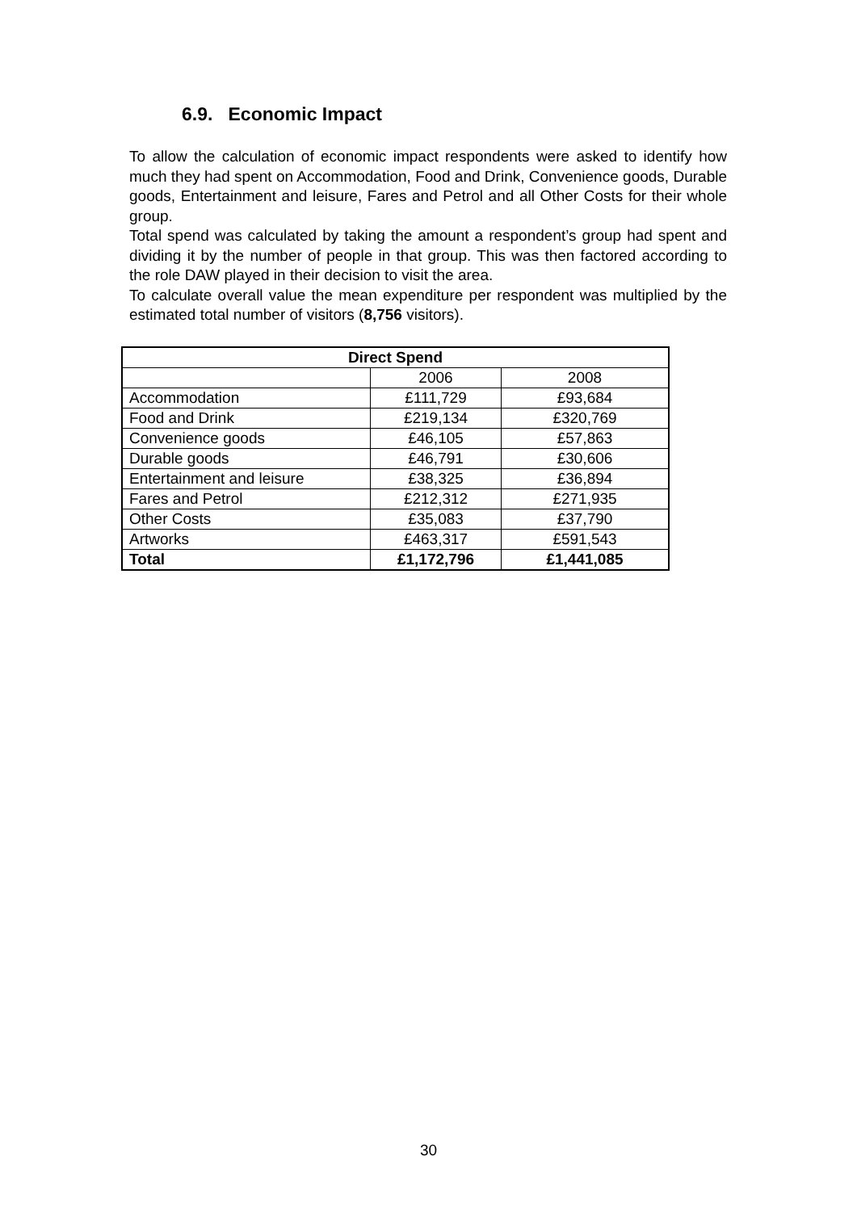6.9. Economic Impact
To allow the calculation of economic impact respondents were asked to identify how much they had spent on Accommodation, Food and Drink, Convenience goods, Durable goods, Entertainment and leisure, Fares and Petrol and all Other Costs for their whole group.
Total spend was calculated by taking the amount a respondent’s group had spent and dividing it by the number of people in that group. This was then factored according to the role DAW played in their decision to visit the area.
To calculate overall value the mean expenditure per respondent was multiplied by the estimated total number of visitors (8,756 visitors).
| Direct Spend | | |
| --- | --- | --- |
| | 2006 | 2008 |
| Accommodation | £111,729 | £93,684 |
| Food and Drink | £219,134 | £320,769 |
| Convenience goods | £46,105 | £57,863 |
| Durable goods | £46,791 | £30,606 |
| Entertainment and leisure | £38,325 | £36,894 |
| Fares and Petrol | £212,312 | £271,935 |
| Other Costs | £35,083 | £37,790 |
| Artworks | £463,317 | £591,543 |
| Total | £1,172,796 | £1,441,085 |
30